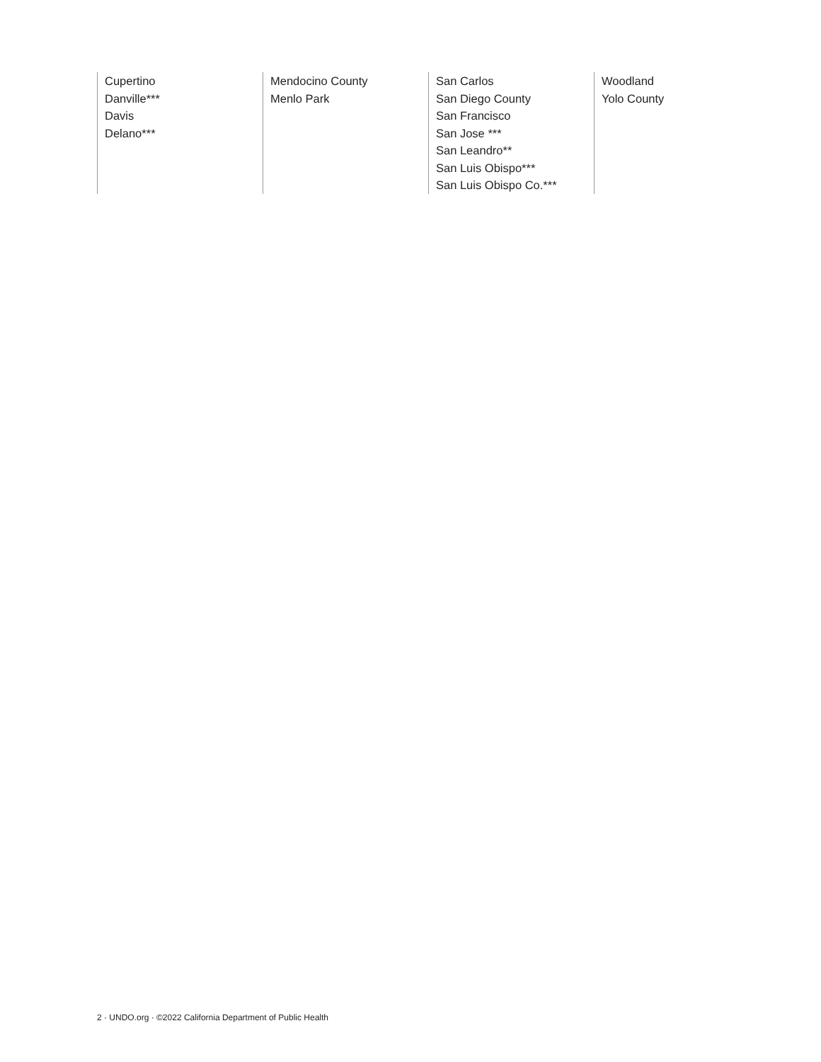Cupertino
Danville***
Davis
Delano***
Mendocino County
Menlo Park
San Carlos
San Diego County
San Francisco
San Jose ***
San Leandro**
San Luis Obispo***
San Luis Obispo Co.***
Woodland
Yolo County
2 · UNDO.org · ©2022 California Department of Public Health